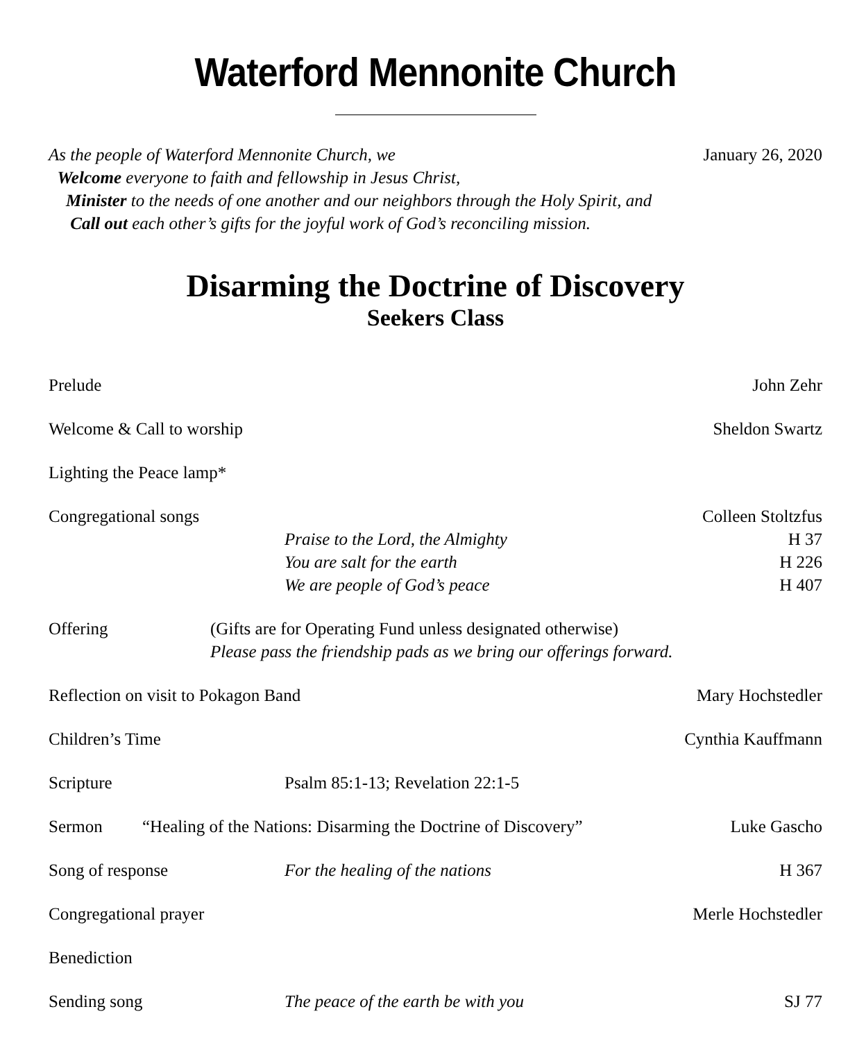Waterford Mennonite Church
As the people of Waterford Mennonite Church, we January 26, 2020
Welcome everyone to faith and fellowship in Jesus Christ,
Minister to the needs of one another and our neighbors through the Holy Spirit, and
Call out each other’s gifts for the joyful work of God’s reconciling mission.
Disarming the Doctrine of Discovery
Seekers Class
Prelude John Zehr
Welcome & Call to worship Sheldon Swartz
Lighting the Peace lamp*
Congregational songs
Praise to the Lord, the Almighty
You are salt for the earth
We are people of God’s peace
Colleen Stoltzfus
H 37
H 226
H 407
Offering (Gifts are for Operating Fund unless designated otherwise)
Please pass the friendship pads as we bring our offerings forward.
Reflection on visit to Pokagon Band
Mary Hochstedler
Children’s Time Cynthia Kauffmann
Scripture Psalm 85:1-13; Revelation 22:1-5
Sermon “Healing of the Nations: Disarming the Doctrine of Discovery”
Luke Gascho
Song of response For the healing of the nations H 367
Congregational prayer Merle Hochstedler
Benediction
Sending song The peace of the earth be with you
SJ 77